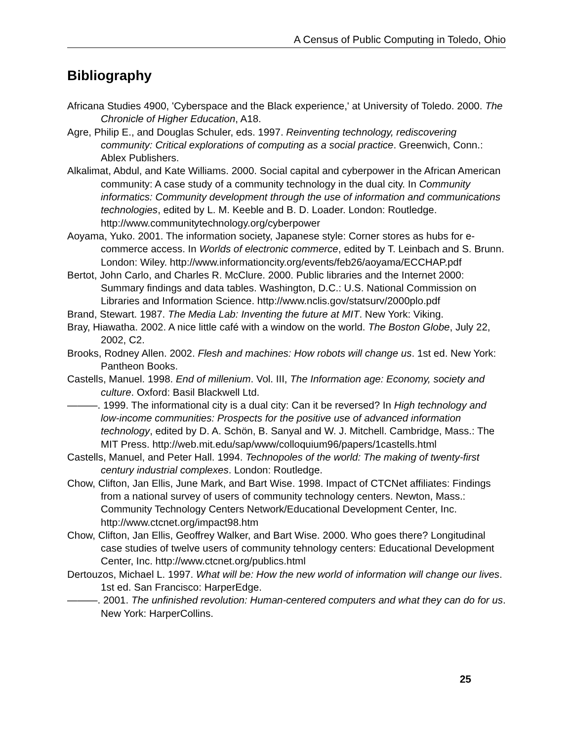A Census of Public Computing in Toledo, Ohio
Bibliography
Africana Studies 4900, 'Cyberspace and the Black experience,' at University of Toledo. 2000. The Chronicle of Higher Education, A18.
Agre, Philip E., and Douglas Schuler, eds. 1997. Reinventing technology, rediscovering community: Critical explorations of computing as a social practice. Greenwich, Conn.: Ablex Publishers.
Alkalimat, Abdul, and Kate Williams. 2000. Social capital and cyberpower in the African American community: A case study of a community technology in the dual city. In Community informatics: Community development through the use of information and communications technologies, edited by L. M. Keeble and B. D. Loader. London: Routledge. http://www.communitytechnology.org/cyberpower
Aoyama, Yuko. 2001. The information society, Japanese style: Corner stores as hubs for e-commerce access. In Worlds of electronic commerce, edited by T. Leinbach and S. Brunn. London: Wiley. http://www.informationcity.org/events/feb26/aoyama/ECCHAP.pdf
Bertot, John Carlo, and Charles R. McClure. 2000. Public libraries and the Internet 2000: Summary findings and data tables. Washington, D.C.: U.S. National Commission on Libraries and Information Science. http://www.nclis.gov/statsurv/2000plo.pdf
Brand, Stewart. 1987. The Media Lab: Inventing the future at MIT. New York: Viking.
Bray, Hiawatha. 2002. A nice little café with a window on the world. The Boston Globe, July 22, 2002, C2.
Brooks, Rodney Allen. 2002. Flesh and machines: How robots will change us. 1st ed. New York: Pantheon Books.
Castells, Manuel. 1998. End of millenium. Vol. III, The Information age: Economy, society and culture. Oxford: Basil Blackwell Ltd.
———. 1999. The informational city is a dual city: Can it be reversed? In High technology and low-income communities: Prospects for the positive use of advanced information technology, edited by D. A. Schön, B. Sanyal and W. J. Mitchell. Cambridge, Mass.: The MIT Press. http://web.mit.edu/sap/www/colloquium96/papers/1castells.html
Castells, Manuel, and Peter Hall. 1994. Technopoles of the world: The making of twenty-first century industrial complexes. London: Routledge.
Chow, Clifton, Jan Ellis, June Mark, and Bart Wise. 1998. Impact of CTCNet affiliates: Findings from a national survey of users of community technology centers. Newton, Mass.: Community Technology Centers Network/Educational Development Center, Inc. http://www.ctcnet.org/impact98.htm
Chow, Clifton, Jan Ellis, Geoffrey Walker, and Bart Wise. 2000. Who goes there? Longitudinal case studies of twelve users of community tehnology centers: Educational Development Center, Inc. http://www.ctcnet.org/publics.html
Dertouzos, Michael L. 1997. What will be: How the new world of information will change our lives. 1st ed. San Francisco: HarperEdge.
———. 2001. The unfinished revolution: Human-centered computers and what they can do for us. New York: HarperCollins.
25